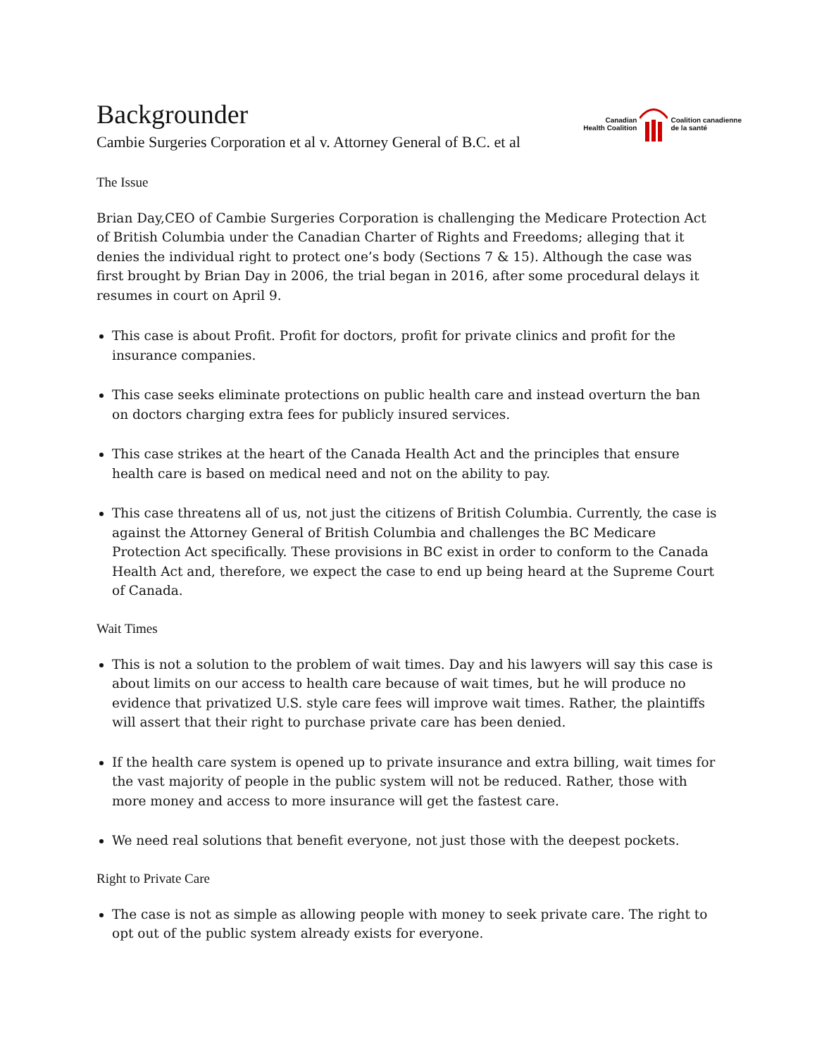Backgrounder
Cambie Surgeries Corporation et al v. Attorney General of B.C. et al
Canadian
Health Coalition
Coalition canadienne
de la santé
The Issue
Brian Day,CEO of Cambie Surgeries Corporation is challenging the Medicare Protection Act of British Columbia under the Canadian Charter of Rights and Freedoms; alleging that it denies the individual right to protect one’s body (Sections 7 & 15). Although the case was first brought by Brian Day in 2006, the trial began in 2016, after some procedural delays it resumes in court on April 9.
This case is about Profit. Profit for doctors, profit for private clinics and profit for the insurance companies.
This case seeks eliminate protections on public health care and instead overturn the ban on doctors charging extra fees for publicly insured services.
This case strikes at the heart of the Canada Health Act and the principles that ensure health care is based on medical need and not on the ability to pay.
This case threatens all of us, not just the citizens of British Columbia. Currently, the case is against the Attorney General of British Columbia and challenges the BC Medicare Protection Act specifically. These provisions in BC exist in order to conform to the Canada Health Act and, therefore, we expect the case to end up being heard at the Supreme Court of Canada.
Wait Times
This is not a solution to the problem of wait times. Day and his lawyers will say this case is about limits on our access to health care because of wait times, but he will produce no evidence that privatized U.S. style care fees will improve wait times. Rather, the plaintiffs will assert that their right to purchase private care has been denied.
If the health care system is opened up to private insurance and extra billing, wait times for the vast majority of people in the public system will not be reduced. Rather, those with more money and access to more insurance will get the fastest care.
We need real solutions that benefit everyone, not just those with the deepest pockets.
Right to Private Care
The case is not as simple as allowing people with money to seek private care. The right to opt out of the public system already exists for everyone.